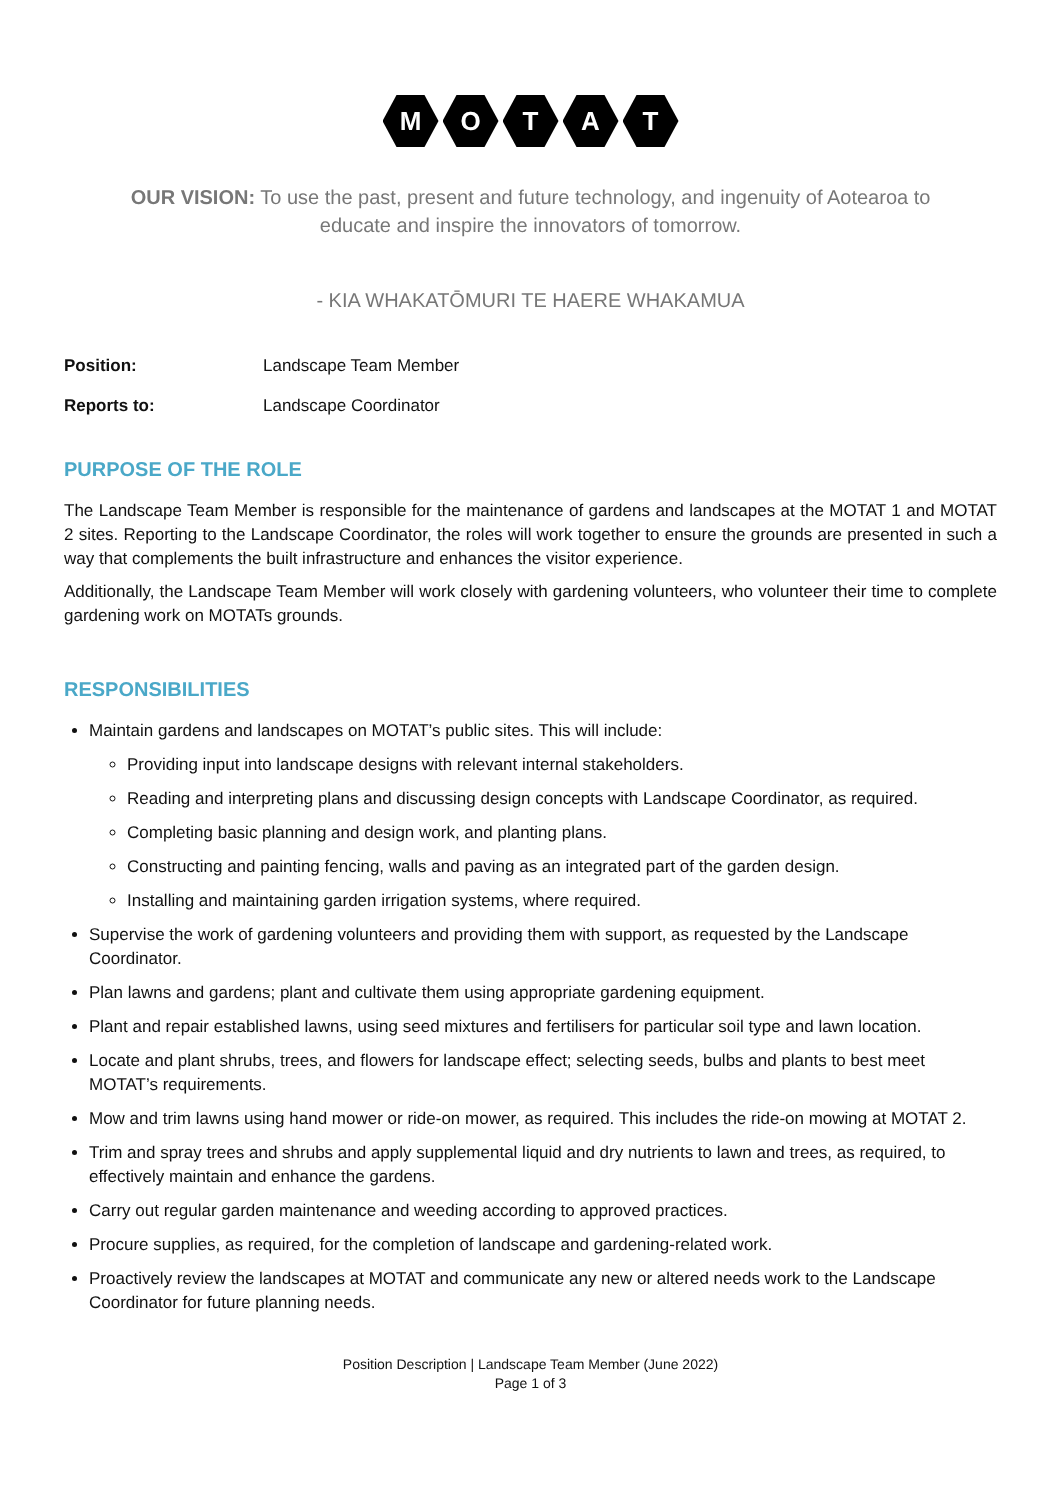M O T A T
OUR VISION: To use the past, present and future technology, and ingenuity of Aotearoa to educate and inspire the innovators of tomorrow.
- KIA WHAKATŌMURI TE HAERE WHAKAMUA
Position: Landscape Team Member
Reports to: Landscape Coordinator
PURPOSE OF THE ROLE
The Landscape Team Member is responsible for the maintenance of gardens and landscapes at the MOTAT 1 and MOTAT 2 sites. Reporting to the Landscape Coordinator, the roles will work together to ensure the grounds are presented in such a way that complements the built infrastructure and enhances the visitor experience.
Additionally, the Landscape Team Member will work closely with gardening volunteers, who volunteer their time to complete gardening work on MOTATs grounds.
RESPONSIBILITIES
Maintain gardens and landscapes on MOTAT’s public sites. This will include:
Providing input into landscape designs with relevant internal stakeholders.
Reading and interpreting plans and discussing design concepts with Landscape Coordinator, as required.
Completing basic planning and design work, and planting plans.
Constructing and painting fencing, walls and paving as an integrated part of the garden design.
Installing and maintaining garden irrigation systems, where required.
Supervise the work of gardening volunteers and providing them with support, as requested by the Landscape Coordinator.
Plan lawns and gardens; plant and cultivate them using appropriate gardening equipment.
Plant and repair established lawns, using seed mixtures and fertilisers for particular soil type and lawn location.
Locate and plant shrubs, trees, and flowers for landscape effect; selecting seeds, bulbs and plants to best meet MOTAT’s requirements.
Mow and trim lawns using hand mower or ride-on mower, as required. This includes the ride-on mowing at MOTAT 2.
Trim and spray trees and shrubs and apply supplemental liquid and dry nutrients to lawn and trees, as required, to effectively maintain and enhance the gardens.
Carry out regular garden maintenance and weeding according to approved practices.
Procure supplies, as required, for the completion of landscape and gardening-related work.
Proactively review the landscapes at MOTAT and communicate any new or altered needs work to the Landscape Coordinator for future planning needs.
Position Description | Landscape Team Member (June 2022)
Page 1 of 3